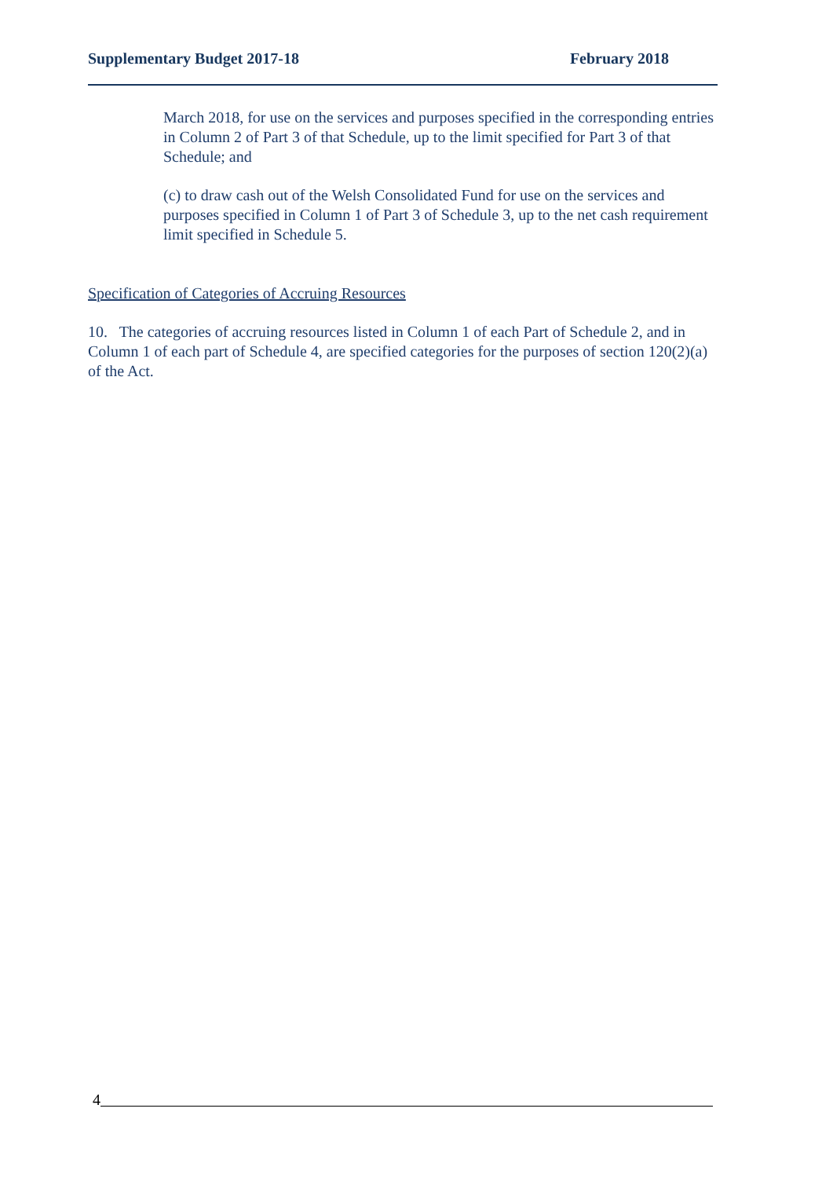Supplementary Budget 2017-18 February 2018
March 2018, for use on the services and purposes specified in the corresponding entries in Column 2 of Part 3 of that Schedule, up to the limit specified for Part 3 of that Schedule; and
(c) to draw cash out of the Welsh Consolidated Fund for use on the services and purposes specified in Column 1 of Part 3 of Schedule 3, up to the net cash requirement limit specified in Schedule 5.
Specification of Categories of Accruing Resources
10. The categories of accruing resources listed in Column 1 of each Part of Schedule 2, and in Column 1 of each part of Schedule 4, are specified categories for the purposes of section 120(2)(a) of the Act.
4